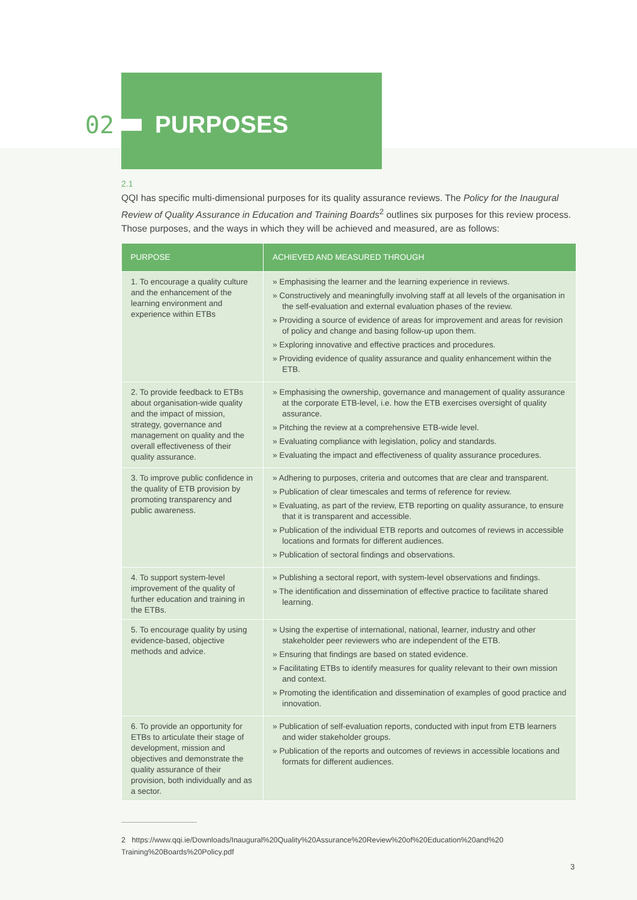02 PURPOSES
2.1
QQI has specific multi-dimensional purposes for its quality assurance reviews. The Policy for the Inaugural Review of Quality Assurance in Education and Training Boards<sup>2</sup> outlines six purposes for this review process. Those purposes, and the ways in which they will be achieved and measured, are as follows:
| PURPOSE | ACHIEVED AND MEASURED THROUGH |
| --- | --- |
| 1. To encourage a quality culture and the enhancement of the learning environment and experience within ETBs | » Emphasising the learner and the learning experience in reviews. » Constructively and meaningfully involving staff at all levels of the organisation in the self-evaluation and external evaluation phases of the review. » Providing a source of evidence of areas for improvement and areas for revision of policy and change and basing follow-up upon them. » Exploring innovative and effective practices and procedures. » Providing evidence of quality assurance and quality enhancement within the ETB. |
| 2. To provide feedback to ETBs about organisation-wide quality and the impact of mission, strategy, governance and management on quality and the overall effectiveness of their quality assurance. | » Emphasising the ownership, governance and management of quality assurance at the corporate ETB-level, i.e. how the ETB exercises oversight of quality assurance. » Pitching the review at a comprehensive ETB-wide level. » Evaluating compliance with legislation, policy and standards. » Evaluating the impact and effectiveness of quality assurance procedures. |
| 3. To improve public confidence in the quality of ETB provision by promoting transparency and public awareness. | » Adhering to purposes, criteria and outcomes that are clear and transparent. » Publication of clear timescales and terms of reference for review. » Evaluating, as part of the review, ETB reporting on quality assurance, to ensure that it is transparent and accessible. » Publication of the individual ETB reports and outcomes of reviews in accessible locations and formats for different audiences. » Publication of sectoral findings and observations. |
| 4. To support system-level improvement of the quality of further education and training in the ETBs. | » Publishing a sectoral report, with system-level observations and findings. » The identification and dissemination of effective practice to facilitate shared learning. |
| 5. To encourage quality by using evidence-based, objective methods and advice. | » Using the expertise of international, national, learner, industry and other stakeholder peer reviewers who are independent of the ETB. » Ensuring that findings are based on stated evidence. » Facilitating ETBs to identify measures for quality relevant to their own mission and context. » Promoting the identification and dissemination of examples of good practice and innovation. |
| 6. To provide an opportunity for ETBs to articulate their stage of development, mission and objectives and demonstrate the quality assurance of their provision, both individually and as a sector. | » Publication of self-evaluation reports, conducted with input from ETB learners and wider stakeholder groups. » Publication of the reports and outcomes of reviews in accessible locations and formats for different audiences. |
2 https://www.qqi.ie/Downloads/Inaugural%20Quality%20Assurance%20Review%20of%20Education%20and%20 Training%20Boards%20Policy.pdf
3